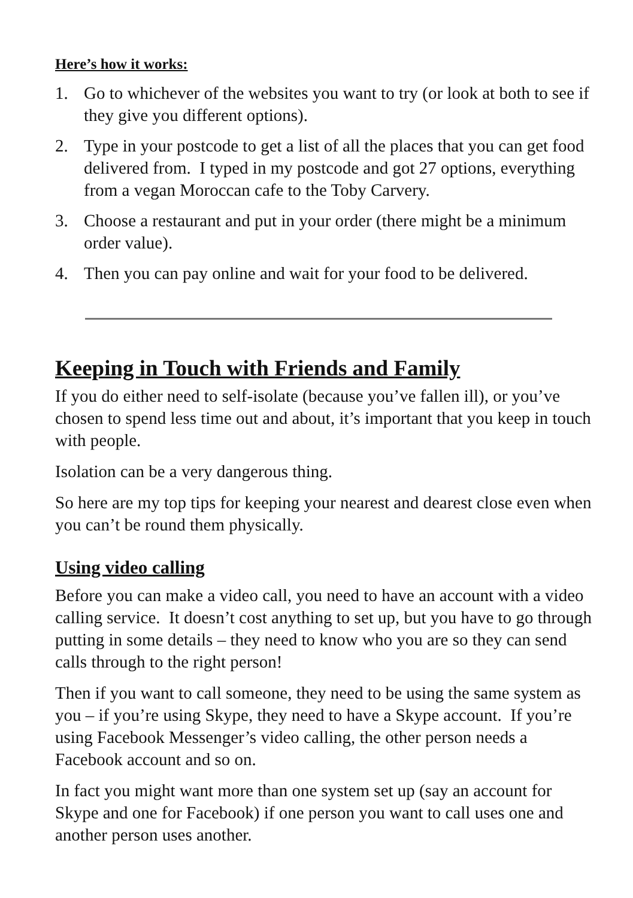Here’s how it works:
1. Go to whichever of the websites you want to try (or look at both to see if they give you different options).
2. Type in your postcode to get a list of all the places that you can get food delivered from. I typed in my postcode and got 27 options, everything from a vegan Moroccan cafe to the Toby Carvery.
3. Choose a restaurant and put in your order (there might be a minimum order value).
4. Then you can pay online and wait for your food to be delivered.
Keeping in Touch with Friends and Family
If you do either need to self-isolate (because you’ve fallen ill), or you’ve chosen to spend less time out and about, it’s important that you keep in touch with people.
Isolation can be a very dangerous thing.
So here are my top tips for keeping your nearest and dearest close even when you can’t be round them physically.
Using video calling
Before you can make a video call, you need to have an account with a video calling service. It doesn’t cost anything to set up, but you have to go through putting in some details – they need to know who you are so they can send calls through to the right person!
Then if you want to call someone, they need to be using the same system as you – if you’re using Skype, they need to have a Skype account. If you’re using Facebook Messenger’s video calling, the other person needs a Facebook account and so on.
In fact you might want more than one system set up (say an account for Skype and one for Facebook) if one person you want to call uses one and another person uses another.